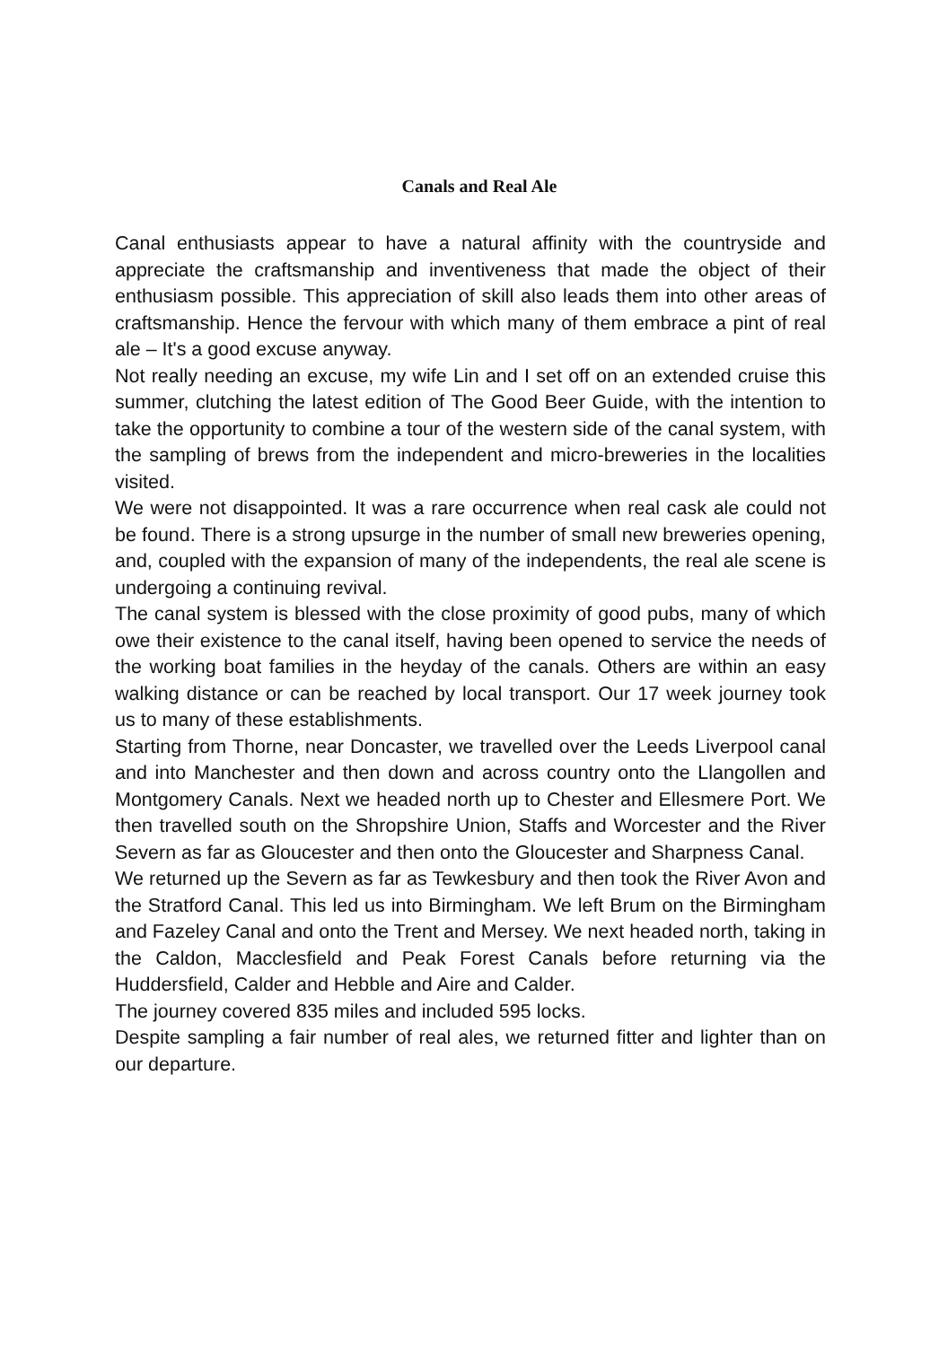Canals and Real Ale
Canal enthusiasts appear to have a natural affinity with the countryside and appreciate the craftsmanship and inventiveness that made the object of their enthusiasm possible. This appreciation of skill also leads them into other areas of craftsmanship. Hence the fervour with which many of them embrace a pint of real ale – It's a good excuse anyway.
Not really needing an excuse, my wife Lin and I set off on an extended cruise this summer, clutching the latest edition of The Good Beer Guide, with the intention to take the opportunity to combine a tour of the western side of the canal system, with the sampling of brews from the independent and micro-breweries in the localities visited.
We were not disappointed. It was a rare occurrence when real cask ale could not be found. There is a strong upsurge in the number of small new breweries opening, and, coupled with the expansion of many of the independents, the real ale scene is undergoing a continuing revival.
The canal system is blessed with the close proximity of good pubs, many of which owe their existence to the canal itself, having been opened to service the needs of the working boat families in the heyday of the canals. Others are within an easy walking distance or can be reached by local transport. Our 17 week journey took us to many of these establishments.
Starting from Thorne, near Doncaster, we travelled over the Leeds Liverpool canal and into Manchester and then down and across country onto the Llangollen and Montgomery Canals. Next we headed north up to Chester and Ellesmere Port. We then travelled south on the Shropshire Union, Staffs and Worcester and the River Severn as far as Gloucester and then onto the Gloucester and Sharpness Canal.
We returned up the Severn as far as Tewkesbury and then took the River Avon and the Stratford Canal. This led us into Birmingham. We left Brum on the Birmingham and Fazeley Canal and onto the Trent and Mersey. We next headed north, taking in the Caldon, Macclesfield and Peak Forest Canals before returning via the Huddersfield, Calder and Hebble and Aire and Calder.
The journey covered 835 miles and included 595 locks.
Despite sampling a fair number of real ales, we returned fitter and lighter than on our departure.